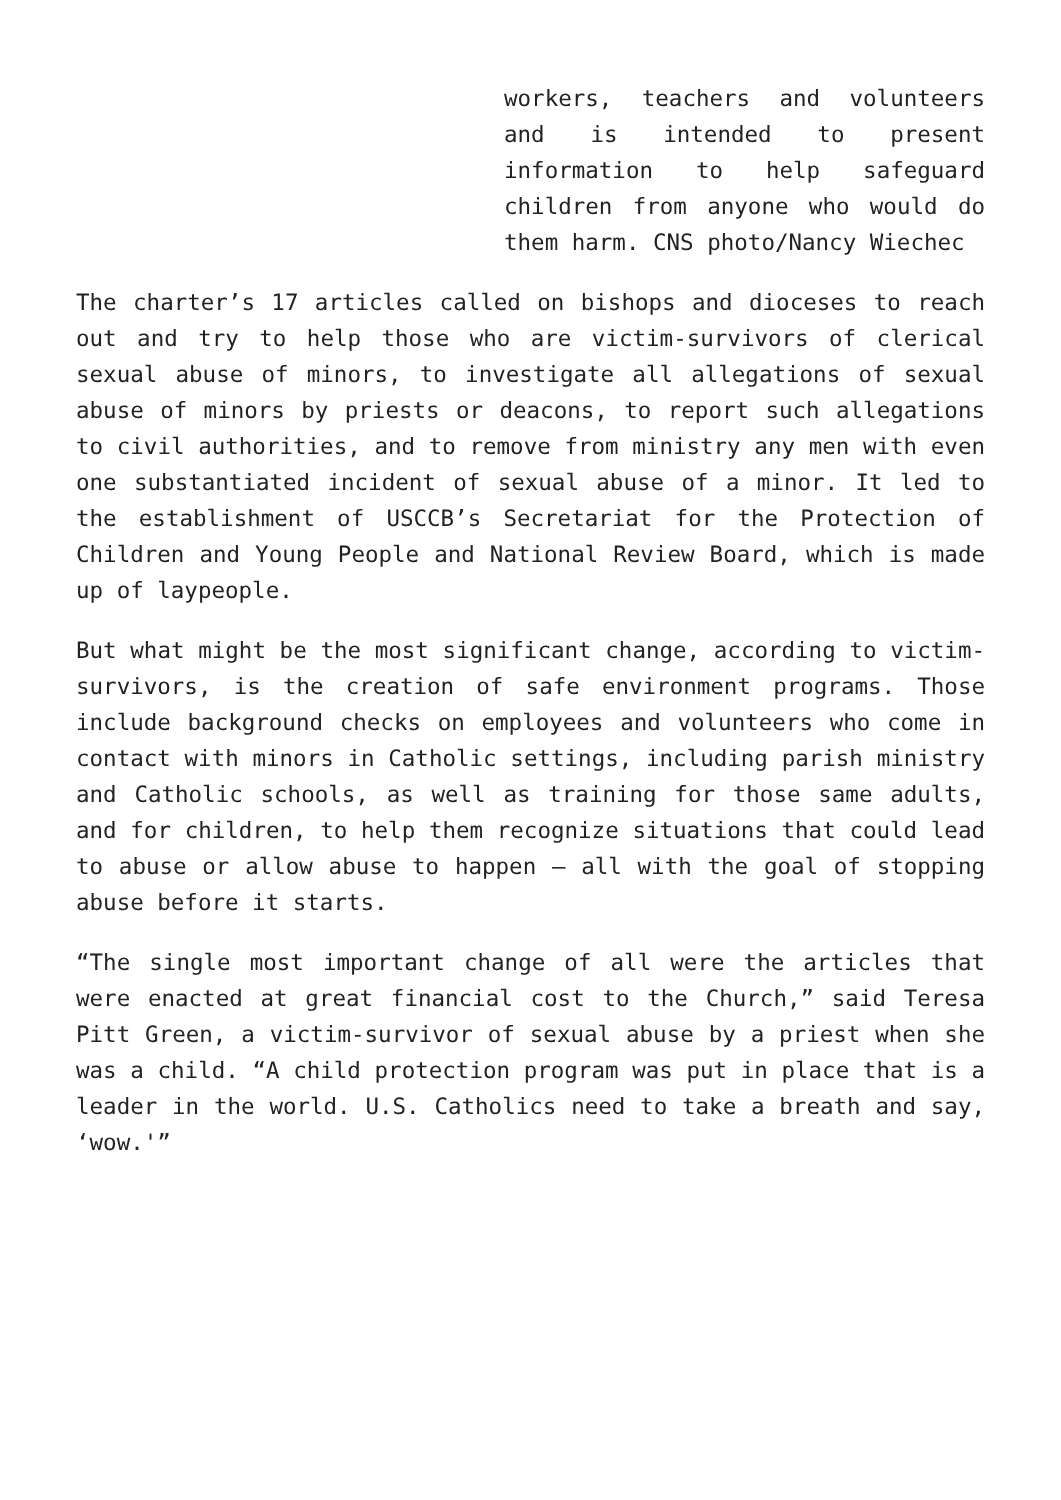workers, teachers and volunteers and is intended to present information to help safeguard children from anyone who would do them harm. CNS photo/Nancy Wiechec
The charter’s 17 articles called on bishops and dioceses to reach out and try to help those who are victim-survivors of clerical sexual abuse of minors, to investigate all allegations of sexual abuse of minors by priests or deacons, to report such allegations to civil authorities, and to remove from ministry any men with even one substantiated incident of sexual abuse of a minor. It led to the establishment of USCCB’s Secretariat for the Protection of Children and Young People and National Review Board, which is made up of laypeople.
But what might be the most significant change, according to victim-survivors, is the creation of safe environment programs. Those include background checks on employees and volunteers who come in contact with minors in Catholic settings, including parish ministry and Catholic schools, as well as training for those same adults, and for children, to help them recognize situations that could lead to abuse or allow abuse to happen – all with the goal of stopping abuse before it starts.
“The single most important change of all were the articles that were enacted at great financial cost to the Church,” said Teresa Pitt Green, a victim-survivor of sexual abuse by a priest when she was a child. “A child protection program was put in place that is a leader in the world. U.S. Catholics need to take a breath and say, ‘wow.'”